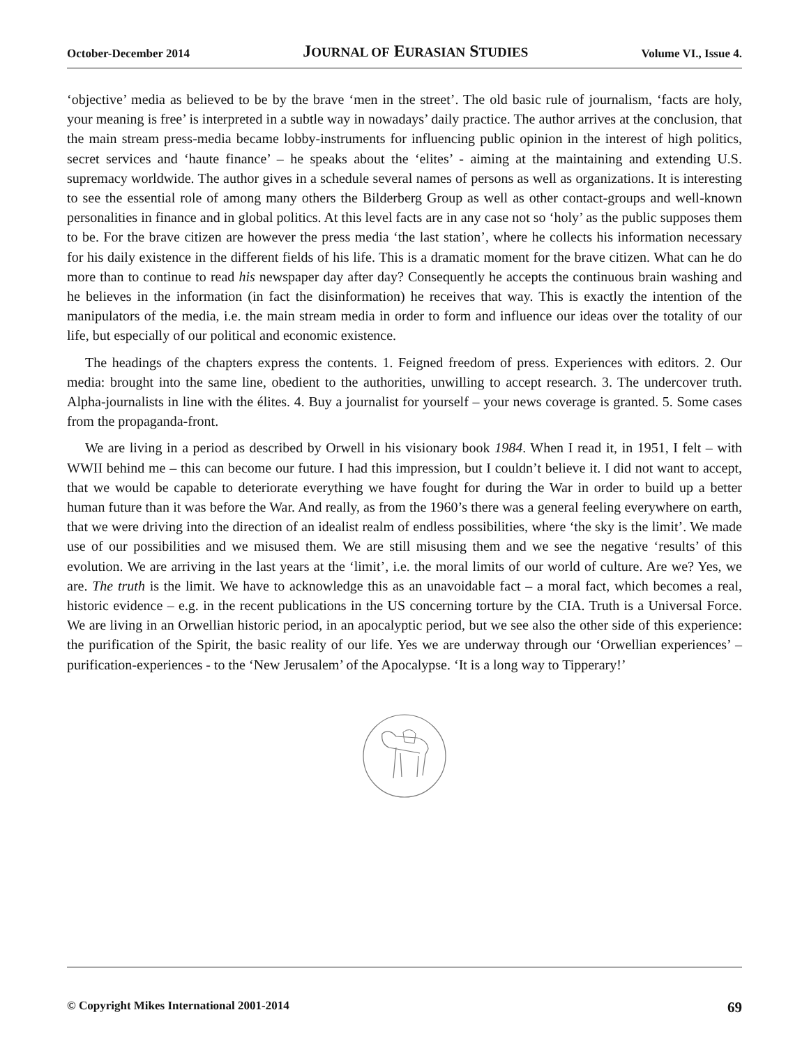October-December 2014 JOURNAL OF EURASIAN STUDIES Volume VI., Issue 4.
‘objective’ media as believed to be by the brave ‘men in the street’. The old basic rule of journalism, ‘facts are holy, your meaning is free’ is interpreted in a subtle way in nowadays’ daily practice. The author arrives at the conclusion, that the main stream press-media became lobby-instruments for influencing public opinion in the interest of high politics, secret services and ‘haute finance’ – he speaks about the ‘elites’ - aiming at the maintaining and extending U.S. supremacy worldwide. The author gives in a schedule several names of persons as well as organizations. It is interesting to see the essential role of among many others the Bilderberg Group as well as other contact-groups and well-known personalities in finance and in global politics. At this level facts are in any case not so ‘holy’ as the public supposes them to be. For the brave citizen are however the press media ‘the last station’, where he collects his information necessary for his daily existence in the different fields of his life. This is a dramatic moment for the brave citizen. What can he do more than to continue to read his newspaper day after day? Consequently he accepts the continuous brain washing and he believes in the information (in fact the disinformation) he receives that way. This is exactly the intention of the manipulators of the media, i.e. the main stream media in order to form and influence our ideas over the totality of our life, but especially of our political and economic existence.
The headings of the chapters express the contents. 1. Feigned freedom of press. Experiences with editors. 2. Our media: brought into the same line, obedient to the authorities, unwilling to accept research. 3. The undercover truth. Alpha-journalists in line with the élites. 4. Buy a journalist for yourself – your news coverage is granted. 5. Some cases from the propaganda-front.
We are living in a period as described by Orwell in his visionary book 1984. When I read it, in 1951, I felt – with WWII behind me – this can become our future. I had this impression, but I couldn’t believe it. I did not want to accept, that we would be capable to deteriorate everything we have fought for during the War in order to build up a better human future than it was before the War. And really, as from the 1960’s there was a general feeling everywhere on earth, that we were driving into the direction of an idealist realm of endless possibilities, where ‘the sky is the limit’. We made use of our possibilities and we misused them. We are still misusing them and we see the negative ‘results’ of this evolution. We are arriving in the last years at the ‘limit’, i.e. the moral limits of our world of culture. Are we? Yes, we are. The truth is the limit. We have to acknowledge this as an unavoidable fact – a moral fact, which becomes a real, historic evidence – e.g. in the recent publications in the US concerning torture by the CIA. Truth is a Universal Force. We are living in an Orwellian historic period, in an apocalyptic period, but we see also the other side of this experience: the purification of the Spirit, the basic reality of our life. Yes we are underway through our ‘Orwellian experiences’ – purification-experiences - to the ‘New Jerusalem’ of the Apocalypse. ‘It is a long way to Tipperary!’
© Copyright Mikes International 2001-2014 69